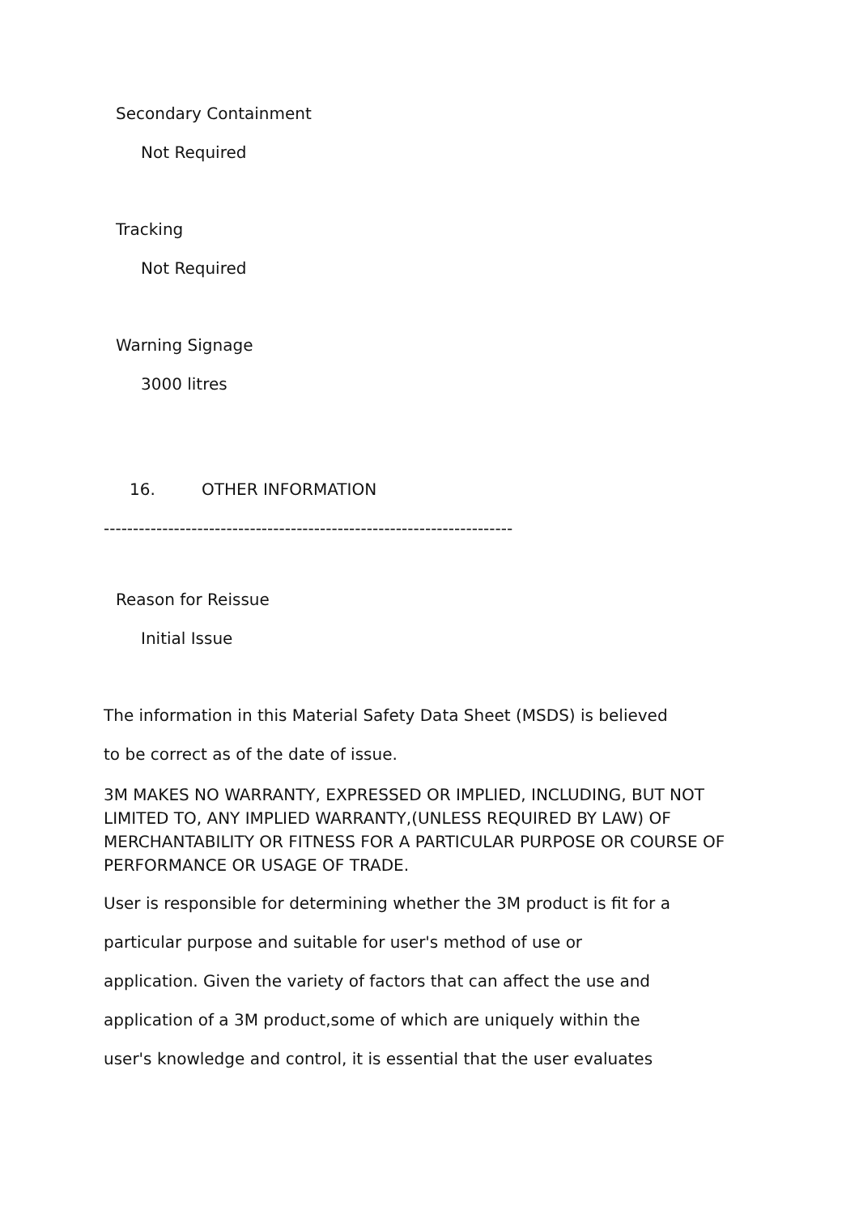Secondary Containment
Not Required
Tracking
Not Required
Warning Signage
3000 litres
16. OTHER INFORMATION
----------------------------------------------------------------------
Reason for Reissue
Initial Issue
The information in this Material Safety Data Sheet (MSDS) is believed
to be correct as of the date of issue.
3M MAKES NO WARRANTY, EXPRESSED OR IMPLIED, INCLUDING, BUT NOT LIMITED TO, ANY IMPLIED WARRANTY,(UNLESS REQUIRED BY LAW) OF MERCHANTABILITY OR FITNESS FOR A PARTICULAR PURPOSE OR COURSE OF PERFORMANCE OR USAGE OF TRADE.
User is responsible for determining whether the 3M product is fit for a
particular purpose and suitable for user's method of use or
application. Given the variety of factors that can affect the use and
application of a 3M product,some of which are uniquely within the
user's knowledge and control, it is essential that the user evaluates